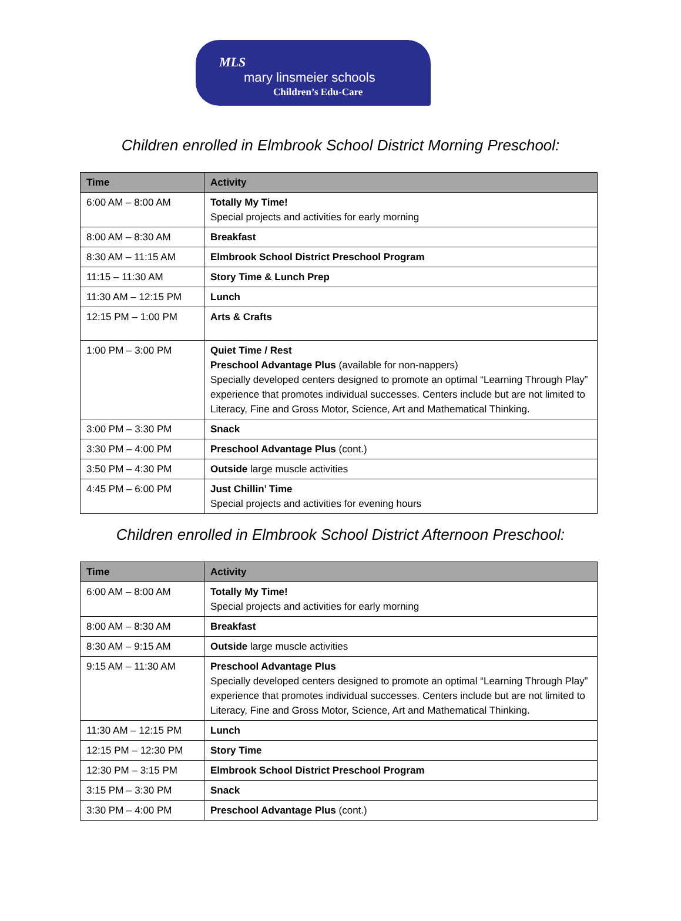MLS
mary linsmeier schools
Children’s Edu-Care
Children enrolled in Elmbrook School District Morning Preschool:
| Time | Activity |
| --- | --- |
| 6:00 AM – 8:00 AM | Totally My Time! Special projects and activities for early morning |
| 8:00 AM – 8:30 AM | Breakfast |
| 8:30 AM – 11:15 AM | Elmbrook School District Preschool Program |
| 11:15 – 11:30 AM | Story Time & Lunch Prep |
| 11:30 AM – 12:15 PM | Lunch |
| 12:15 PM – 1:00 PM | Arts & Crafts |
| 1:00 PM – 3:00 PM | Quiet Time / Rest Preschool Advantage Plus (available for non-nappers) Specially developed centers designed to promote an optimal “Learning Through Play” experience that promotes individual successes. Centers include but are not limited to Literacy, Fine and Gross Motor, Science, Art and Mathematical Thinking. |
| 3:00 PM – 3:30 PM | Snack |
| 3:30 PM – 4:00 PM | Preschool Advantage Plus (cont.) |
| 3:50 PM – 4:30 PM | Outside large muscle activities |
| 4:45 PM – 6:00 PM | Just Chillin’ Time Special projects and activities for evening hours |
Children enrolled in Elmbrook School District Afternoon Preschool:
| Time | Activity |
| --- | --- |
| 6:00 AM – 8:00 AM | Totally My Time! Special projects and activities for early morning |
| 8:00 AM – 8:30 AM | Breakfast |
| 8:30 AM – 9:15 AM | Outside large muscle activities |
| 9:15 AM – 11:30 AM | Preschool Advantage Plus Specially developed centers designed to promote an optimal “Learning Through Play” experience that promotes individual successes. Centers include but are not limited to Literacy, Fine and Gross Motor, Science, Art and Mathematical Thinking. |
| 11:30 AM – 12:15 PM | Lunch |
| 12:15 PM – 12:30 PM | Story Time |
| 12:30 PM – 3:15 PM | Elmbrook School District Preschool Program |
| 3:15 PM – 3:30 PM | Snack |
| 3:30 PM – 4:00 PM | Preschool Advantage Plus (cont.) |